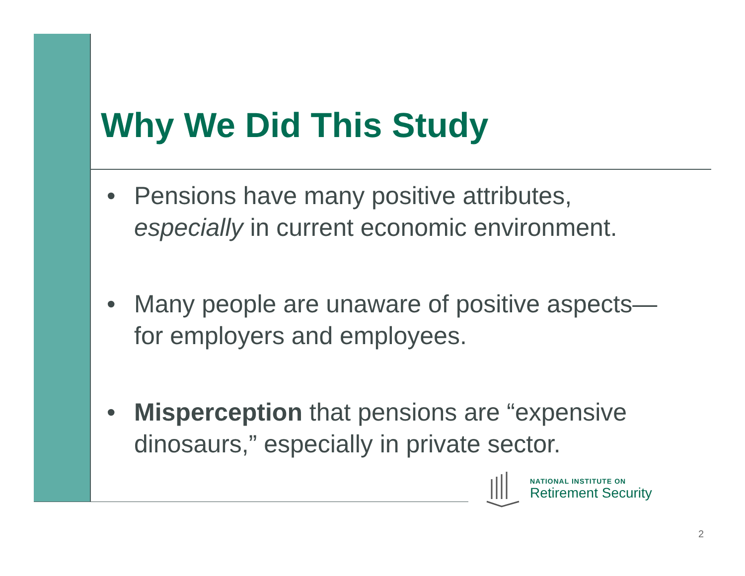Why We Did This Study
• Pensions have many positive attributes, especially in current economic environment.
• Many people are unaware of positive aspects—for employers and employees.
• Misperception that pensions are “expensive dinosaurs,” especially in private sector.
NATIONAL INSTITUTE ON
Retirement Security
2